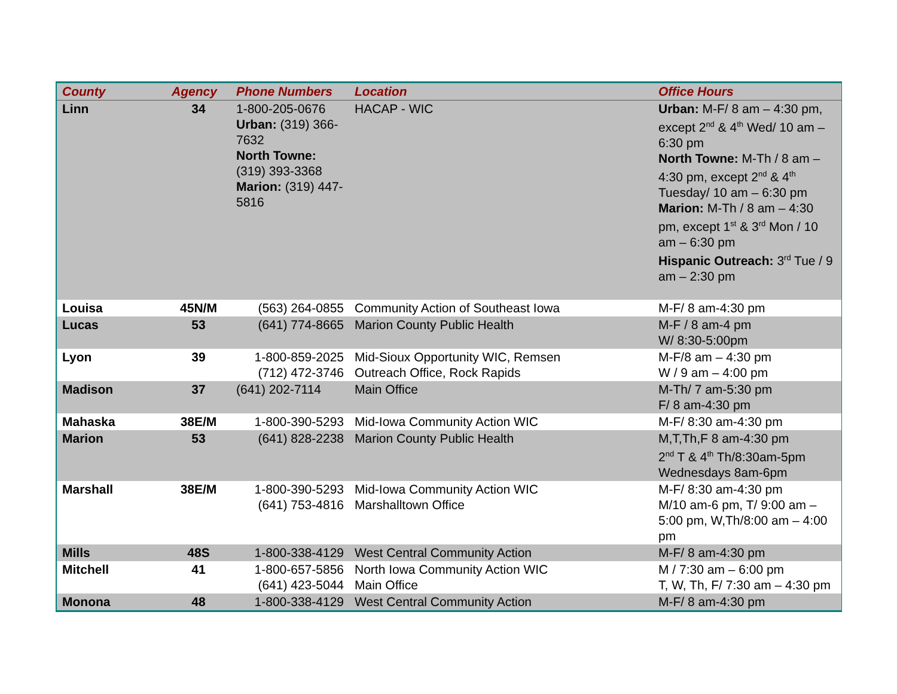| County | Agency | Phone Numbers | Location | Office Hours |
| --- | --- | --- | --- | --- |
| Linn | 34 | 1-800-205-0676 Urban: (319) 366-7632 North Towne: (319) 393-3368 Marion: (319) 447-5816 | HACAP - WIC | Urban: M-F/ 8 am – 4:30 pm, except 2<sup>nd</sup> & 4<sup>th</sup> Wed/ 10 am – 6:30 pm North Towne: M-Th / 8 am – 4:30 pm, except 2<sup>nd</sup> & 4<sup>th</sup> Tuesday/ 10 am – 6:30 pm Marion: M-Th / 8 am – 4:30 pm, except 1<sup>st</sup> & 3<sup>rd</sup> Mon / 10 am – 6:30 pm Hispanic Outreach: 3<sup>rd</sup> Tue / 9 am – 2:30 pm |
| Louisa | 45N/M | (563) 264-0855 | Community Action of Southeast Iowa | M-F/ 8 am-4:30 pm |
| Lucas | 53 | (641) 774-8665 | Marion County Public Health | M-F / 8 am-4 pm W/ 8:30-5:00pm |
| Lyon | 39 | 1-800-859-2025 (712) 472-3746 | Mid-Sioux Opportunity WIC, Remsen Outreach Office, Rock Rapids | M-F/8 am – 4:30 pm W / 9 am – 4:00 pm |
| Madison | 37 | (641) 202-7114 | Main Office | M-Th/ 7 am-5:30 pm F/ 8 am-4:30 pm |
| Mahaska | 38E/M | 1-800-390-5293 | Mid-Iowa Community Action WIC | M-F/ 8:30 am-4:30 pm |
| Marion | 53 | (641) 828-2238 | Marion County Public Health | M,T,Th,F 8 am-4:30 pm 2<sup>nd</sup> T & 4<sup>th</sup> Th/8:30am-5pm Wednesdays 8am-6pm |
| Marshall | 38E/M | 1-800-390-5293 (641) 753-4816 | Mid-Iowa Community Action WIC Marshalltown Office | M-F/ 8:30 am-4:30 pm M/10 am-6 pm, T/ 9:00 am – 5:00 pm, W,Th/8:00 am – 4:00 pm |
| Mills | 48S | 1-800-338-4129 | West Central Community Action | M-F/ 8 am-4:30 pm |
| Mitchell | 41 | 1-800-657-5856 (641) 423-5044 | North Iowa Community Action WIC Main Office | M / 7:30 am – 6:00 pm T, W, Th, F/ 7:30 am – 4:30 pm |
| Monona | 48 | 1-800-338-4129 | West Central Community Action | M-F/ 8 am-4:30 pm |